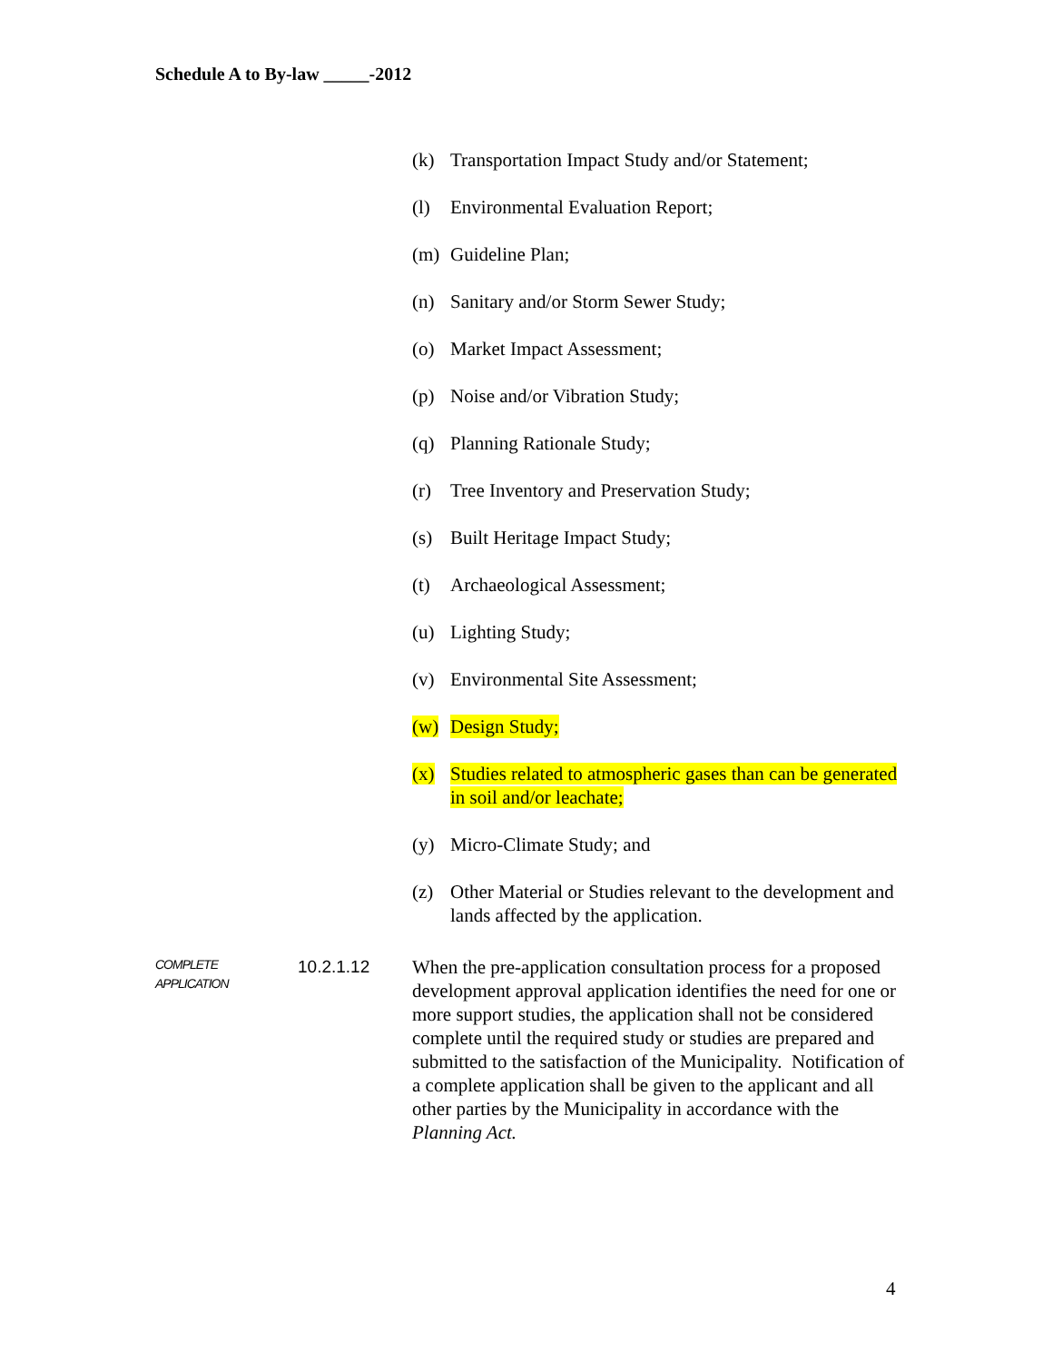Schedule A to By-law _____-2012
(k) Transportation Impact Study and/or Statement;
(l) Environmental Evaluation Report;
(m) Guideline Plan;
(n) Sanitary and/or Storm Sewer Study;
(o) Market Impact Assessment;
(p) Noise and/or Vibration Study;
(q) Planning Rationale Study;
(r) Tree Inventory and Preservation Study;
(s) Built Heritage Impact Study;
(t) Archaeological Assessment;
(u) Lighting Study;
(v) Environmental Site Assessment;
(w) Design Study;
(x) Studies related to atmospheric gases than can be generated in soil and/or leachate;
(y) Micro-Climate Study; and
(z) Other Material or Studies relevant to the development and lands affected by the application.
COMPLETE
APPLICATION
10.2.1.12
When the pre-application consultation process for a proposed development approval application identifies the need for one or more support studies, the application shall not be considered complete until the required study or studies are prepared and submitted to the satisfaction of the Municipality. Notification of a complete application shall be given to the applicant and all other parties by the Municipality in accordance with the Planning Act.
4